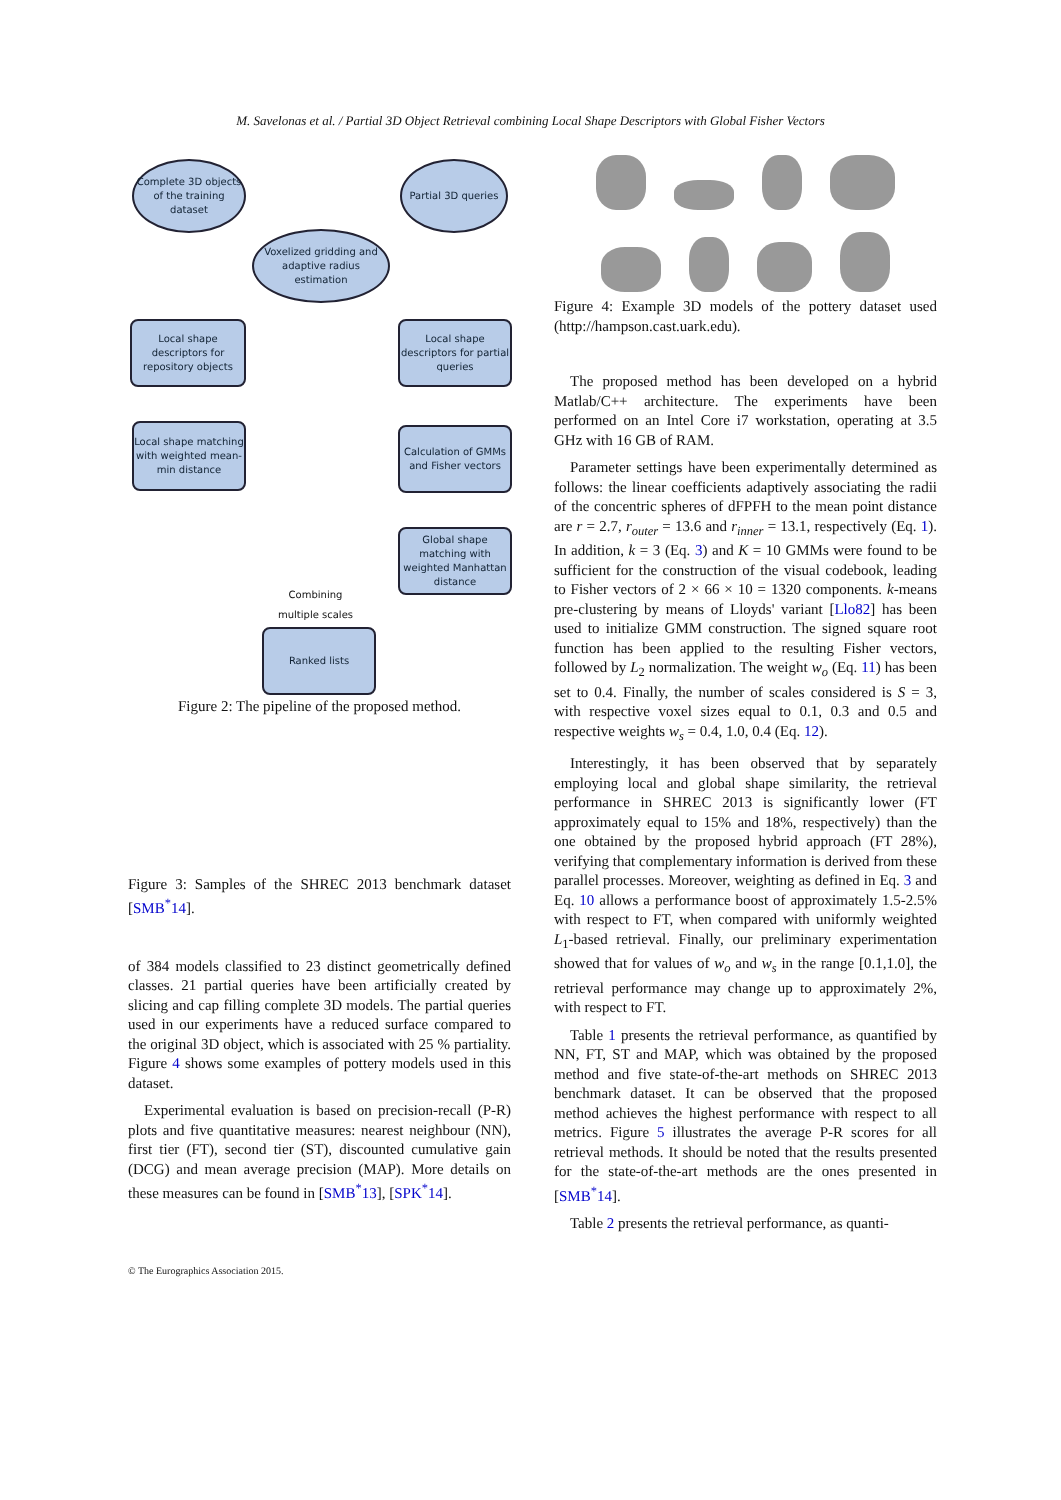M. Savelonas et al. / Partial 3D Object Retrieval combining Local Shape Descriptors with Global Fisher Vectors
Complete 3D objects of the training dataset
Partial 3D queries
Voxelized gridding and adaptive radius estimation
Local shape descriptors for repository objects
Local shape descriptors for partial queries
Local shape matching with weighted mean-min distance
Calculation of GMMs and Fisher vectors
Global shape matching with weighted Manhattan distance
Combining
multiple scales
Ranked lists
Figure 2: The pipeline of the proposed method.
Figure 3: Samples of the SHREC 2013 benchmark dataset [SMB<sup>*</sup>14].
of 384 models classified to 23 distinct geometrically defined classes. 21 partial queries have been artificially created by slicing and cap filling complete 3D models. The partial queries used in our experiments have a reduced surface compared to the original 3D object, which is associated with 25 % partiality. Figure 4 shows some examples of pottery models used in this dataset.
Experimental evaluation is based on precision-recall (P-R) plots and five quantitative measures: nearest neighbour (NN), first tier (FT), second tier (ST), discounted cumulative gain (DCG) and mean average precision (MAP). More details on these measures can be found in [SMB<sup>*</sup>13], [SPK<sup>*</sup>14].
Figure 4: Example 3D models of the pottery dataset used (http://hampson.cast.uark.edu).
The proposed method has been developed on a hybrid Matlab/C++ architecture. The experiments have been performed on an Intel Core i7 workstation, operating at 3.5 GHz with 16 GB of RAM.
Parameter settings have been experimentally determined as follows: the linear coefficients adaptively associating the radii of the concentric spheres of dFPFH to the mean point distance are r = 2.7, r<sub>outer</sub> = 13.6 and r<sub>inner</sub> = 13.1, respectively (Eq. 1). In addition, k = 3 (Eq. 3) and K = 10 GMMs were found to be sufficient for the construction of the visual codebook, leading to Fisher vectors of 2 × 66 × 10 = 1320 components. k-means pre-clustering by means of Lloyds' variant [Llo82] has been used to initialize GMM construction. The signed square root function has been applied to the resulting Fisher vectors, followed by L<sub>2</sub> normalization. The weight w<sub>o</sub> (Eq. 11) has been set to 0.4. Finally, the number of scales considered is S = 3, with respective voxel sizes equal to 0.1, 0.3 and 0.5 and respective weights w<sub>s</sub> = 0.4, 1.0, 0.4 (Eq. 12).
Interestingly, it has been observed that by separately employing local and global shape similarity, the retrieval performance in SHREC 2013 is significantly lower (FT approximately equal to 15% and 18%, respectively) than the one obtained by the proposed hybrid approach (FT 28%), verifying that complementary information is derived from these parallel processes. Moreover, weighting as defined in Eq. 3 and Eq. 10 allows a performance boost of approximately 1.5-2.5% with respect to FT, when compared with uniformly weighted L<sub>1</sub>-based retrieval. Finally, our preliminary experimentation showed that for values of w<sub>o</sub> and w<sub>s</sub> in the range [0.1,1.0], the retrieval performance may change up to approximately 2%, with respect to FT.
Table 1 presents the retrieval performance, as quantified by NN, FT, ST and MAP, which was obtained by the proposed method and five state-of-the-art methods on SHREC 2013 benchmark dataset. It can be observed that the proposed method achieves the highest performance with respect to all metrics. Figure 5 illustrates the average P-R scores for all retrieval methods. It should be noted that the results presented for the state-of-the-art methods are the ones presented in [SMB<sup>*</sup>14].
Table 2 presents the retrieval performance, as quanti-
© The Eurographics Association 2015.